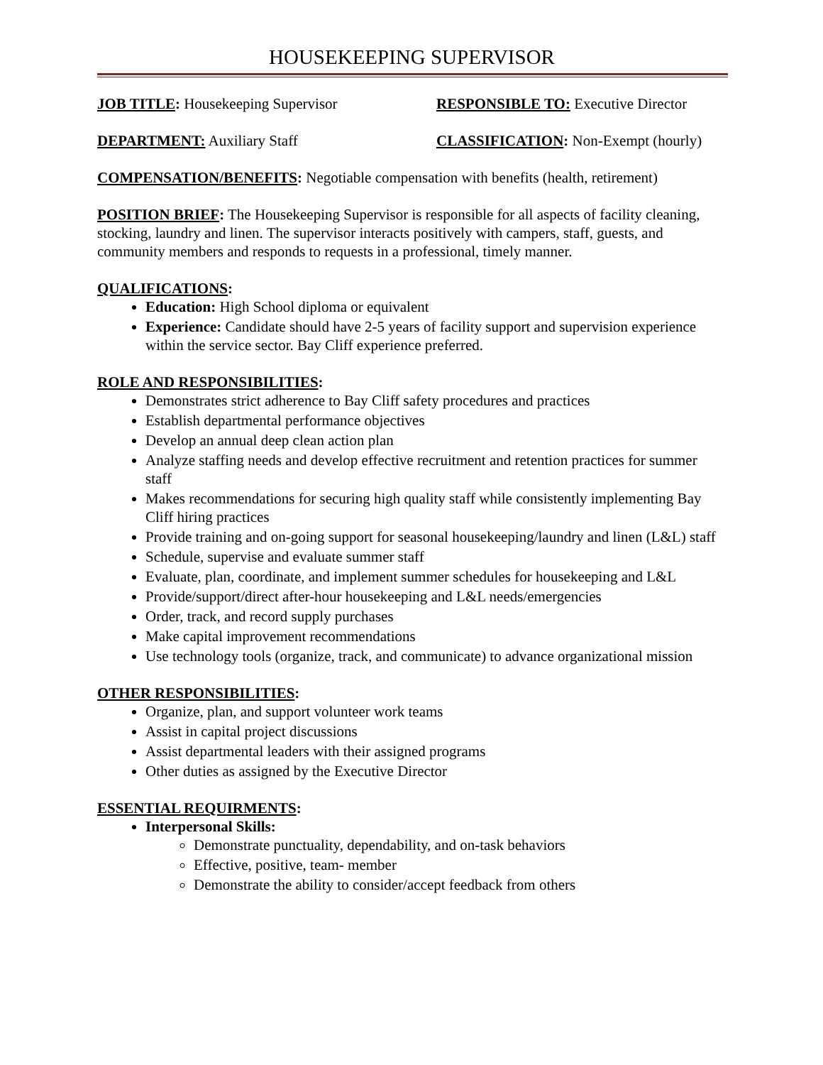HOUSEKEEPING SUPERVISOR
JOB TITLE: Housekeeping Supervisor RESPONSIBLE TO: Executive Director
DEPARTMENT: Auxiliary Staff CLASSIFICATION: Non-Exempt (hourly)
COMPENSATION/BENEFITS: Negotiable compensation with benefits (health, retirement)
POSITION BRIEF: The Housekeeping Supervisor is responsible for all aspects of facility cleaning, stocking, laundry and linen. The supervisor interacts positively with campers, staff, guests, and community members and responds to requests in a professional, timely manner.
QUALIFICATIONS:
Education: High School diploma or equivalent
Experience: Candidate should have 2-5 years of facility support and supervision experience within the service sector. Bay Cliff experience preferred.
ROLE AND RESPONSIBILITIES:
Demonstrates strict adherence to Bay Cliff safety procedures and practices
Establish departmental performance objectives
Develop an annual deep clean action plan
Analyze staffing needs and develop effective recruitment and retention practices for summer staff
Makes recommendations for securing high quality staff while consistently implementing Bay Cliff hiring practices
Provide training and on-going support for seasonal housekeeping/laundry and linen (L&L) staff
Schedule, supervise and evaluate summer staff
Evaluate, plan, coordinate, and implement summer schedules for housekeeping and L&L
Provide/support/direct after-hour housekeeping and L&L needs/emergencies
Order, track, and record supply purchases
Make capital improvement recommendations
Use technology tools (organize, track, and communicate) to advance organizational mission
OTHER RESPONSIBILITIES:
Organize, plan, and support volunteer work teams
Assist in capital project discussions
Assist departmental leaders with their assigned programs
Other duties as assigned by the Executive Director
ESSENTIAL REQUIRMENTS:
Interpersonal Skills:
Demonstrate punctuality, dependability, and on-task behaviors
Effective, positive, team- member
Demonstrate the ability to consider/accept feedback from others